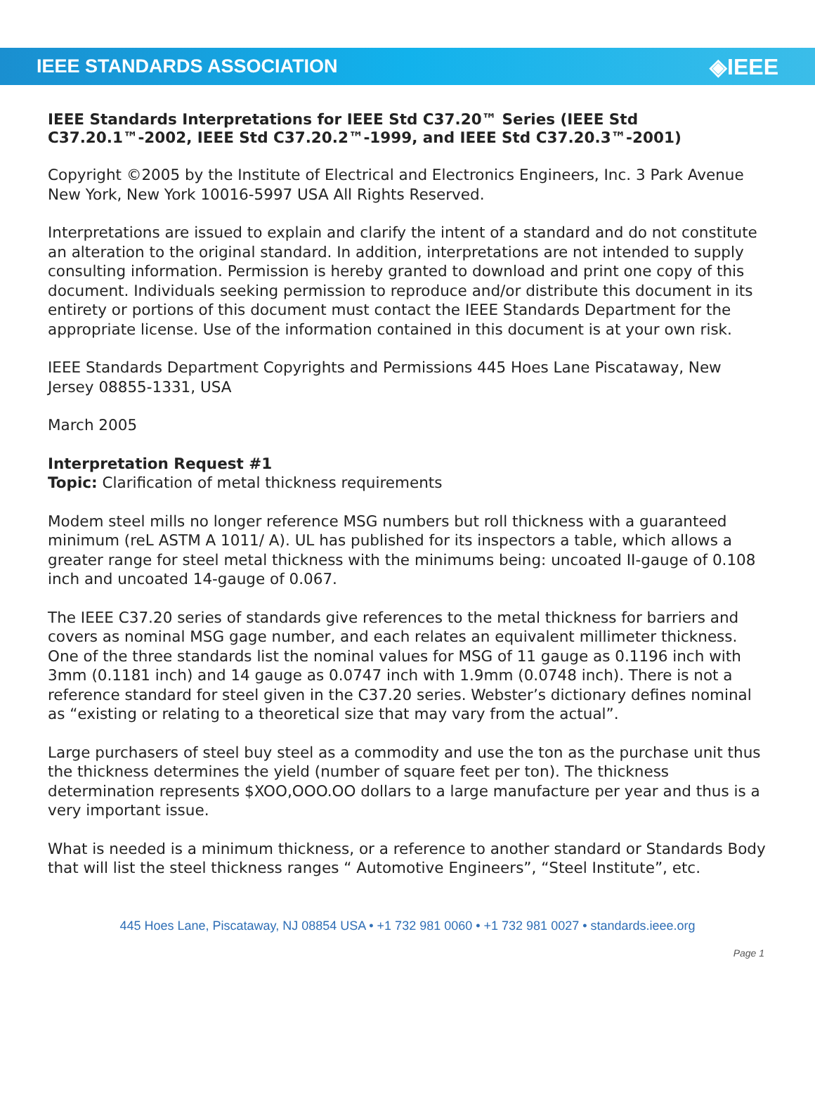IEEE STANDARDS ASSOCIATION ◈IEEE
IEEE Standards Interpretations for IEEE Std C37.20™ Series (IEEE Std C37.20.1™-2002, IEEE Std C37.20.2™-1999, and IEEE Std C37.20.3™-2001)
Copyright ©2005 by the Institute of Electrical and Electronics Engineers, Inc. 3 Park Avenue New York, New York 10016-5997 USA All Rights Reserved.
Interpretations are issued to explain and clarify the intent of a standard and do not constitute an alteration to the original standard. In addition, interpretations are not intended to supply consulting information. Permission is hereby granted to download and print one copy of this document. Individuals seeking permission to reproduce and/or distribute this document in its entirety or portions of this document must contact the IEEE Standards Department for the appropriate license. Use of the information contained in this document is at your own risk.
IEEE Standards Department Copyrights and Permissions 445 Hoes Lane Piscataway, New Jersey 08855-1331, USA
March 2005
Interpretation Request #1
Topic: Clarification of metal thickness requirements
Modem steel mills no longer reference MSG numbers but roll thickness with a guaranteed minimum (reL ASTM A 1011/ A). UL has published for its inspectors a table, which allows a greater range for steel metal thickness with the minimums being: uncoated II-gauge of 0.108 inch and uncoated 14-gauge of 0.067.
The IEEE C37.20 series of standards give references to the metal thickness for barriers and covers as nominal MSG gage number, and each relates an equivalent millimeter thickness. One of the three standards list the nominal values for MSG of 11 gauge as 0.1196 inch with 3mm (0.1181 inch) and 14 gauge as 0.0747 inch with 1.9mm (0.0748 inch). There is not a reference standard for steel given in the C37.20 series. Webster’s dictionary defines nominal as “existing or relating to a theoretical size that may vary from the actual”.
Large purchasers of steel buy steel as a commodity and use the ton as the purchase unit thus the thickness determines the yield (number of square feet per ton). The thickness determination represents $XOO,OOO.OO dollars to a large manufacture per year and thus is a very important issue.
What is needed is a minimum thickness, or a reference to another standard or Standards Body that will list the steel thickness ranges “ Automotive Engineers”, “Steel Institute”, etc.
445 Hoes Lane, Piscataway, NJ 08854 USA • +1 732 981 0060 • +1 732 981 0027 • standards.ieee.org
Page 1